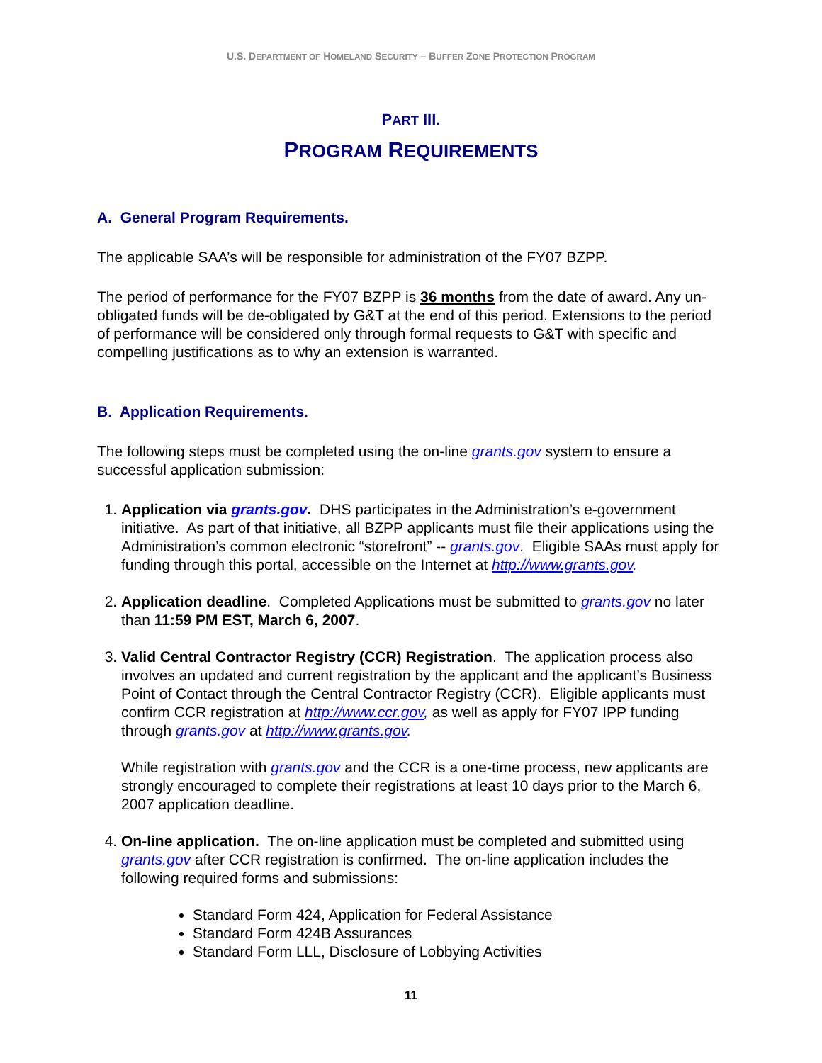U.S. DEPARTMENT OF HOMELAND SECURITY – BUFFER ZONE PROTECTION PROGRAM
PART III.
PROGRAM REQUIREMENTS
A. General Program Requirements.
The applicable SAA’s will be responsible for administration of the FY07 BZPP.
The period of performance for the FY07 BZPP is 36 months from the date of award. Any un-obligated funds will be de-obligated by G&T at the end of this period. Extensions to the period of performance will be considered only through formal requests to G&T with specific and compelling justifications as to why an extension is warranted.
B. Application Requirements.
The following steps must be completed using the on-line grants.gov system to ensure a successful application submission:
1. Application via grants.gov. DHS participates in the Administration’s e-government initiative. As part of that initiative, all BZPP applicants must file their applications using the Administration’s common electronic “storefront” -- grants.gov. Eligible SAAs must apply for funding through this portal, accessible on the Internet at http://www.grants.gov.
2. Application deadline. Completed Applications must be submitted to grants.gov no later than 11:59 PM EST, March 6, 2007.
3. Valid Central Contractor Registry (CCR) Registration. The application process also involves an updated and current registration by the applicant and the applicant’s Business Point of Contact through the Central Contractor Registry (CCR). Eligible applicants must confirm CCR registration at http://www.ccr.gov, as well as apply for FY07 IPP funding through grants.gov at http://www.grants.gov.
While registration with grants.gov and the CCR is a one-time process, new applicants are strongly encouraged to complete their registrations at least 10 days prior to the March 6, 2007 application deadline.
4. On-line application. The on-line application must be completed and submitted using grants.gov after CCR registration is confirmed. The on-line application includes the following required forms and submissions:
Standard Form 424, Application for Federal Assistance
Standard Form 424B Assurances
Standard Form LLL, Disclosure of Lobbying Activities
11